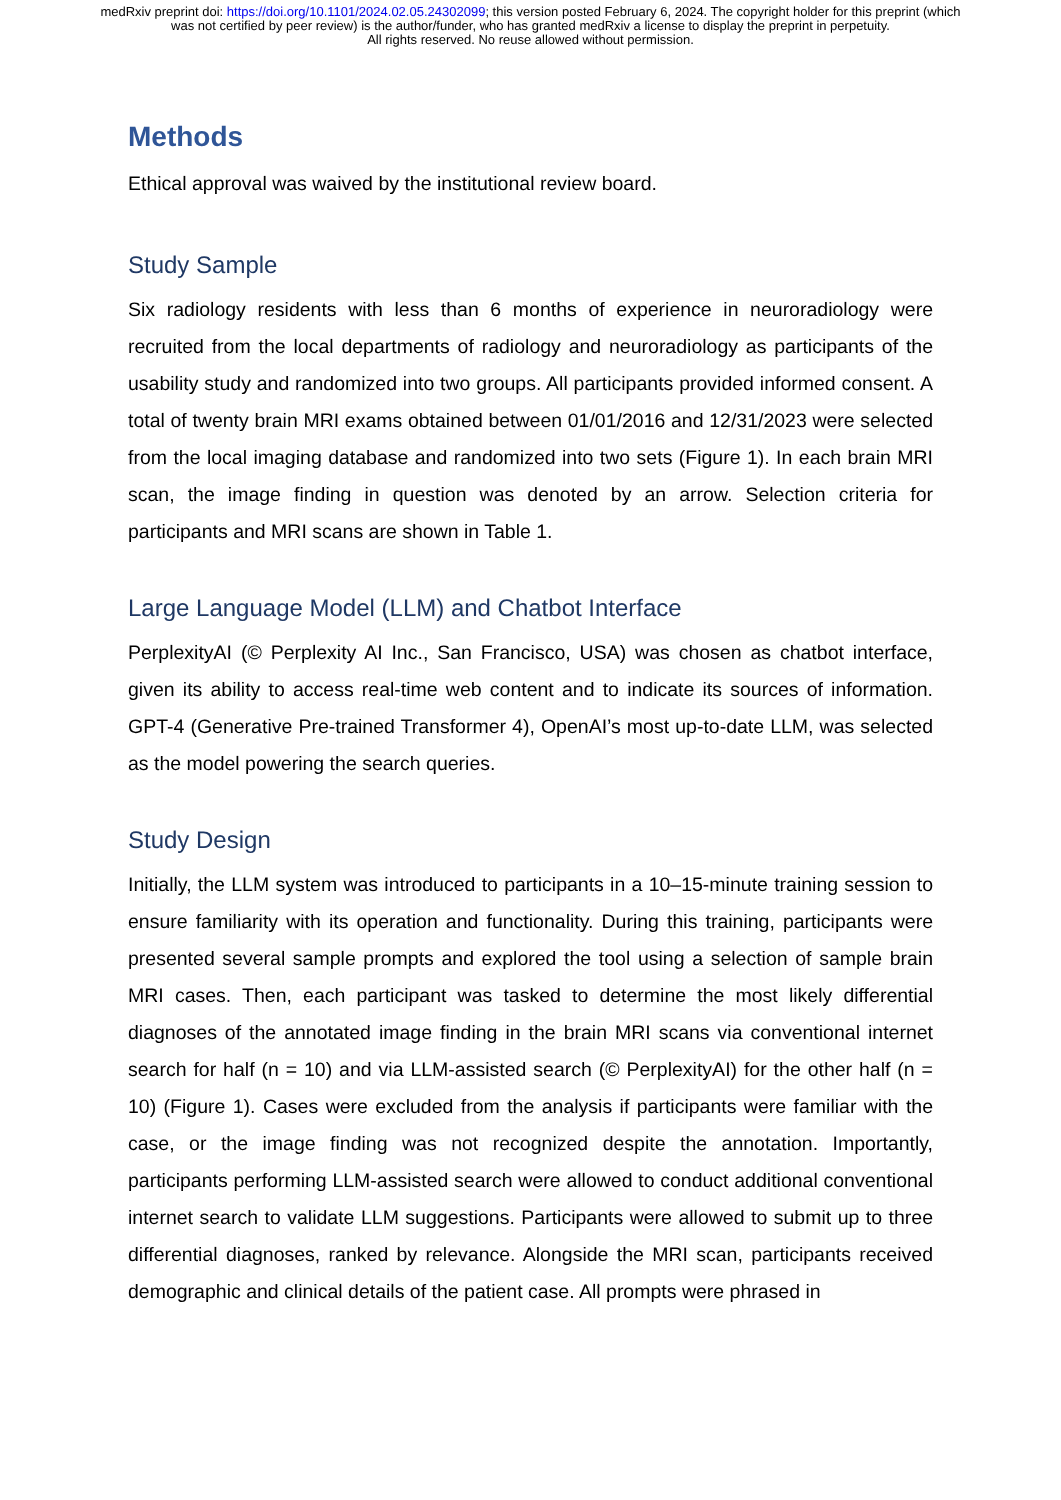medRxiv preprint doi: https://doi.org/10.1101/2024.02.05.24302099; this version posted February 6, 2024. The copyright holder for this preprint (which was not certified by peer review) is the author/funder, who has granted medRxiv a license to display the preprint in perpetuity.
All rights reserved. No reuse allowed without permission.
Methods
Ethical approval was waived by the institutional review board.
Study Sample
Six radiology residents with less than 6 months of experience in neuroradiology were recruited from the local departments of radiology and neuroradiology as participants of the usability study and randomized into two groups. All participants provided informed consent. A total of twenty brain MRI exams obtained between 01/01/2016 and 12/31/2023 were selected from the local imaging database and randomized into two sets (Figure 1). In each brain MRI scan, the image finding in question was denoted by an arrow. Selection criteria for participants and MRI scans are shown in Table 1.
Large Language Model (LLM) and Chatbot Interface
PerplexityAI (© Perplexity AI Inc., San Francisco, USA) was chosen as chatbot interface, given its ability to access real-time web content and to indicate its sources of information. GPT-4 (Generative Pre-trained Transformer 4), OpenAI’s most up-to-date LLM, was selected as the model powering the search queries.
Study Design
Initially, the LLM system was introduced to participants in a 10–15-minute training session to ensure familiarity with its operation and functionality. During this training, participants were presented several sample prompts and explored the tool using a selection of sample brain MRI cases. Then, each participant was tasked to determine the most likely differential diagnoses of the annotated image finding in the brain MRI scans via conventional internet search for half (n = 10) and via LLM-assisted search (© PerplexityAI) for the other half (n = 10) (Figure 1). Cases were excluded from the analysis if participants were familiar with the case, or the image finding was not recognized despite the annotation. Importantly, participants performing LLM-assisted search were allowed to conduct additional conventional internet search to validate LLM suggestions. Participants were allowed to submit up to three differential diagnoses, ranked by relevance. Alongside the MRI scan, participants received demographic and clinical details of the patient case. All prompts were phrased in